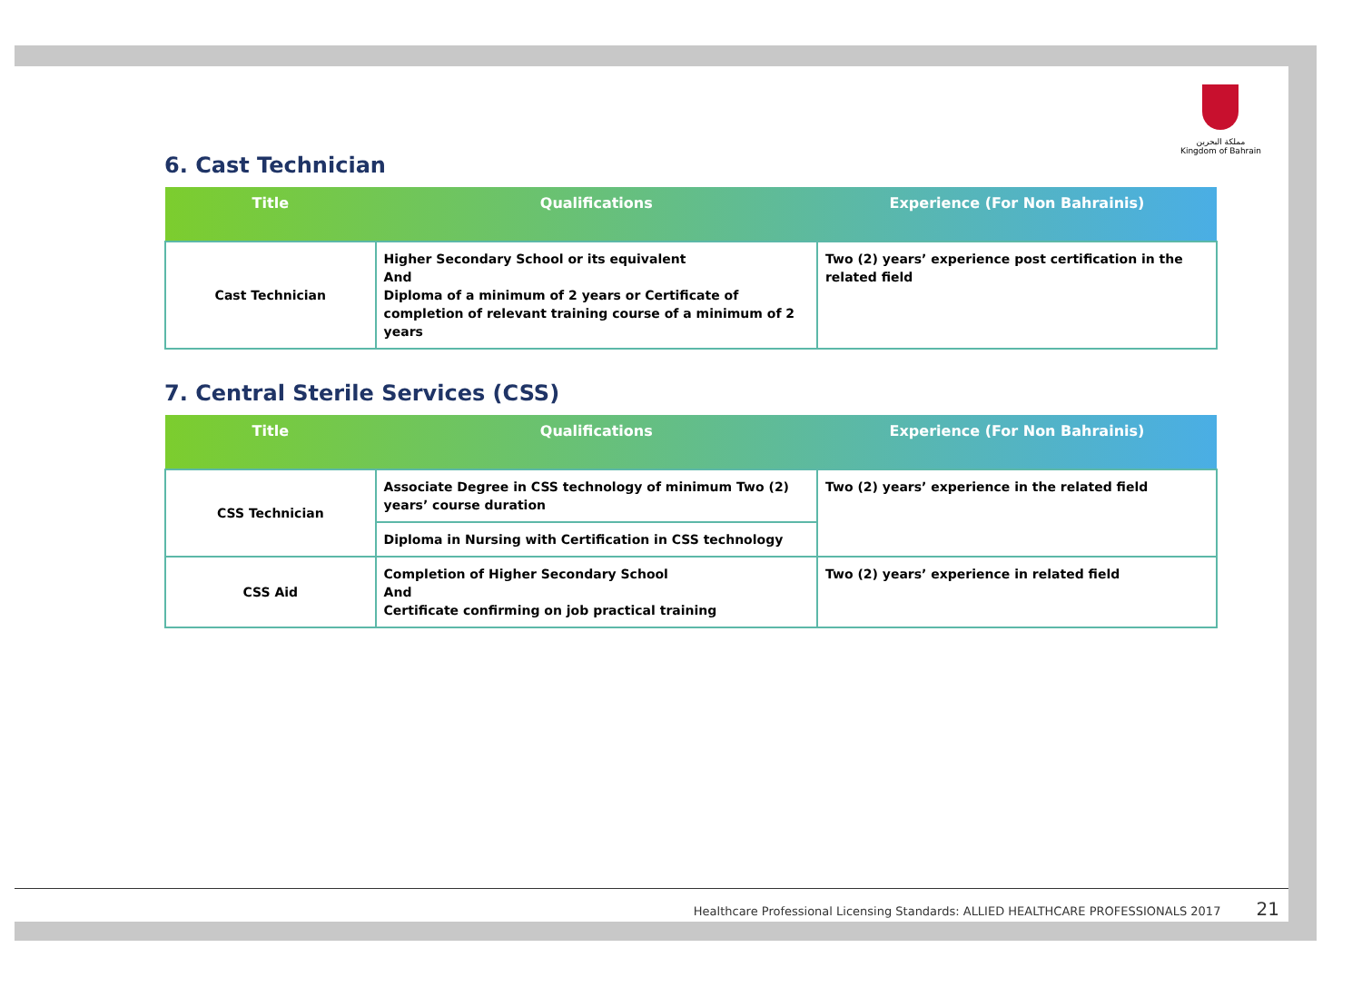مملكة البحرين
Kingdom of Bahrain
6. Cast Technician
| Title | Qualifications | Experience (For Non Bahrainis) |
| --- | --- | --- |
| Cast Technician | Higher Secondary School or its equivalent And Diploma of a minimum of 2 years or Certificate of completion of relevant training course of a minimum of 2 years | Two (2) years’ experience post certification in the related field |
7. Central Sterile Services (CSS)
| Title | Qualifications | Experience (For Non Bahrainis) |
| --- | --- | --- |
| CSS Technician | Associate Degree in CSS technology of minimum Two (2) years’ course duration | Two (2) years’ experience in the related field |
| | Diploma in Nursing with Certification in CSS technology | |
| CSS Aid | Completion of Higher Secondary School And Certificate confirming on job practical training | Two (2) years’ experience in related field |
Healthcare Professional Licensing Standards: ALLIED HEALTHCARE PROFESSIONALS 2017 21